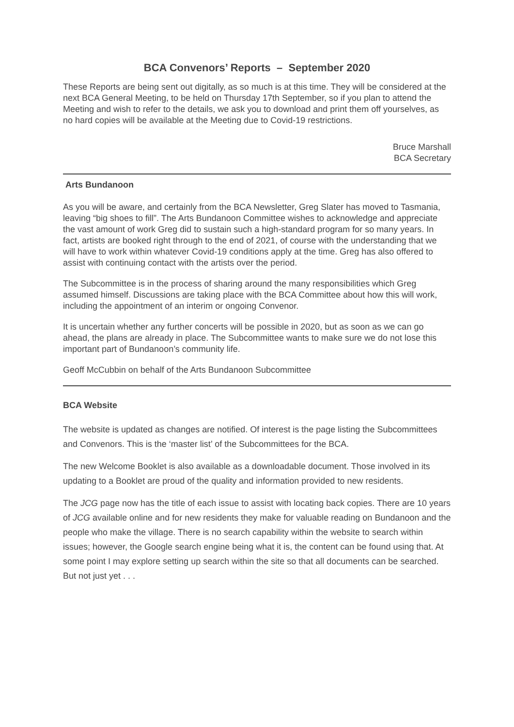BCA Convenors’ Reports – September 2020
These Reports are being sent out digitally, as so much is at this time. They will be considered at the next BCA General Meeting, to be held on Thursday 17th September, so if you plan to attend the Meeting and wish to refer to the details, we ask you to download and print them off yourselves, as no hard copies will be available at the Meeting due to Covid-19 restrictions.
Bruce Marshall
BCA Secretary
Arts Bundanoon
As you will be aware, and certainly from the BCA Newsletter, Greg Slater has moved to Tasmania, leaving “big shoes to fill”. The Arts Bundanoon Committee wishes to acknowledge and appreciate the vast amount of work Greg did to sustain such a high-standard program for so many years. In fact, artists are booked right through to the end of 2021, of course with the understanding that we will have to work within whatever Covid-19 conditions apply at the time. Greg has also offered to assist with continuing contact with the artists over the period.
The Subcommittee is in the process of sharing around the many responsibilities which Greg assumed himself. Discussions are taking place with the BCA Committee about how this will work, including the appointment of an interim or ongoing Convenor.
It is uncertain whether any further concerts will be possible in 2020, but as soon as we can go ahead, the plans are already in place. The Subcommittee wants to make sure we do not lose this important part of Bundanoon’s community life.
Geoff McCubbin on behalf of the Arts Bundanoon Subcommittee
BCA Website
The website is updated as changes are notified. Of interest is the page listing the Subcommittees and Convenors. This is the ‘master list’ of the Subcommittees for the BCA.
The new Welcome Booklet is also available as a downloadable document. Those involved in its updating to a Booklet are proud of the quality and information provided to new residents.
The JCG page now has the title of each issue to assist with locating back copies. There are 10 years of JCG available online and for new residents they make for valuable reading on Bundanoon and the people who make the village. There is no search capability within the website to search within issues; however, the Google search engine being what it is, the content can be found using that. At some point I may explore setting up search within the site so that all documents can be searched. But not just yet . . .